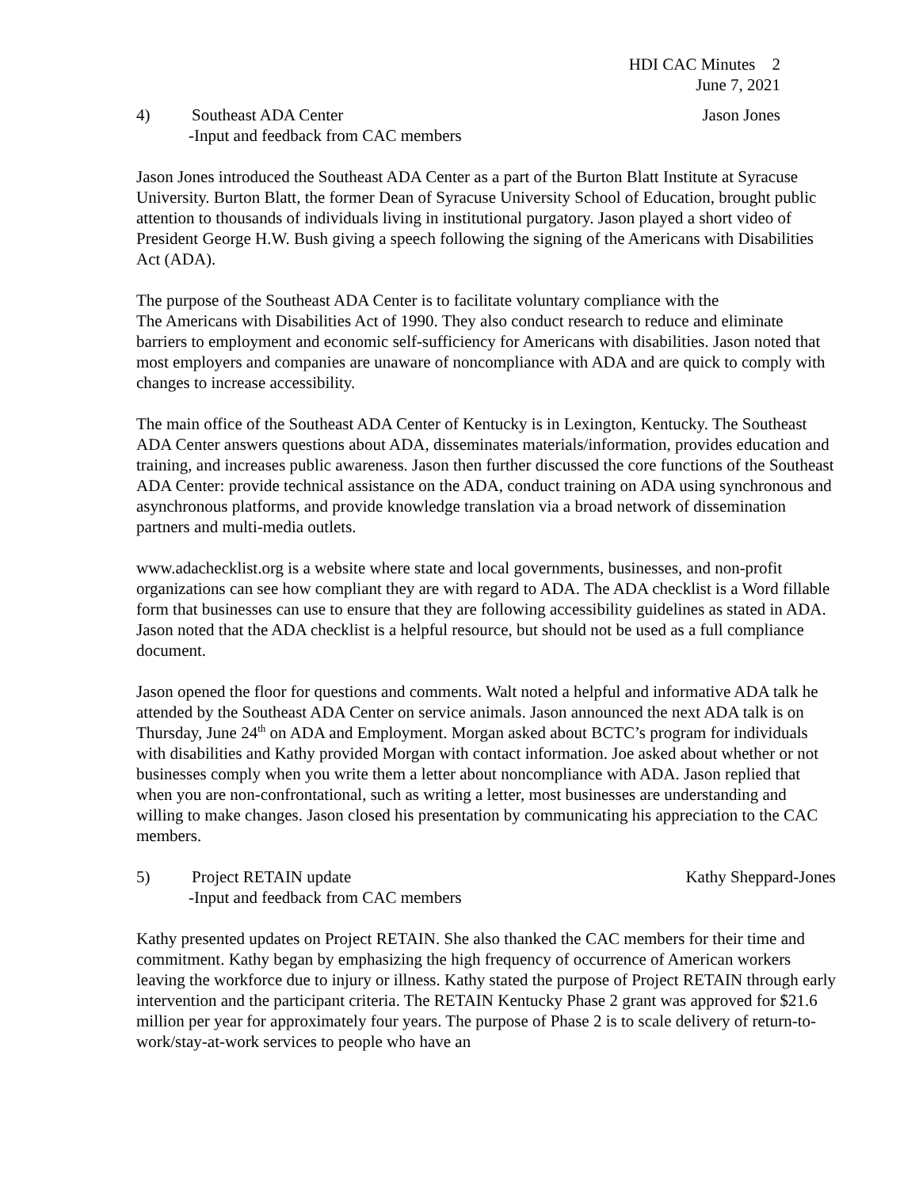HDI CAC Minutes 2
June 7, 2021
4) Southeast ADA Center Jason Jones
-Input and feedback from CAC members
Jason Jones introduced the Southeast ADA Center as a part of the Burton Blatt Institute at Syracuse University. Burton Blatt, the former Dean of Syracuse University School of Education, brought public attention to thousands of individuals living in institutional purgatory. Jason played a short video of President George H.W. Bush giving a speech following the signing of the Americans with Disabilities Act (ADA).
The purpose of the Southeast ADA Center is to facilitate voluntary compliance with the
The Americans with Disabilities Act of 1990. They also conduct research to reduce and eliminate barriers to employment and economic self-sufficiency for Americans with disabilities. Jason noted that most employers and companies are unaware of noncompliance with ADA and are quick to comply with changes to increase accessibility.
The main office of the Southeast ADA Center of Kentucky is in Lexington, Kentucky. The Southeast ADA Center answers questions about ADA, disseminates materials/information, provides education and training, and increases public awareness. Jason then further discussed the core functions of the Southeast ADA Center: provide technical assistance on the ADA, conduct training on ADA using synchronous and asynchronous platforms, and provide knowledge translation via a broad network of dissemination partners and multi-media outlets.
www.adachecklist.org is a website where state and local governments, businesses, and non-profit organizations can see how compliant they are with regard to ADA. The ADA checklist is a Word fillable form that businesses can use to ensure that they are following accessibility guidelines as stated in ADA. Jason noted that the ADA checklist is a helpful resource, but should not be used as a full compliance document.
Jason opened the floor for questions and comments. Walt noted a helpful and informative ADA talk he attended by the Southeast ADA Center on service animals. Jason announced the next ADA talk is on Thursday, June 24<sup>th</sup> on ADA and Employment. Morgan asked about BCTC’s program for individuals with disabilities and Kathy provided Morgan with contact information. Joe asked about whether or not businesses comply when you write them a letter about noncompliance with ADA. Jason replied that when you are non-confrontational, such as writing a letter, most businesses are understanding and willing to make changes. Jason closed his presentation by communicating his appreciation to the CAC members.
5) Project RETAIN update Kathy Sheppard-Jones
-Input and feedback from CAC members
Kathy presented updates on Project RETAIN. She also thanked the CAC members for their time and commitment. Kathy began by emphasizing the high frequency of occurrence of American workers leaving the workforce due to injury or illness. Kathy stated the purpose of Project RETAIN through early intervention and the participant criteria. The RETAIN Kentucky Phase 2 grant was approved for $21.6 million per year for approximately four years. The purpose of Phase 2 is to scale delivery of return-to-work/stay-at-work services to people who have an